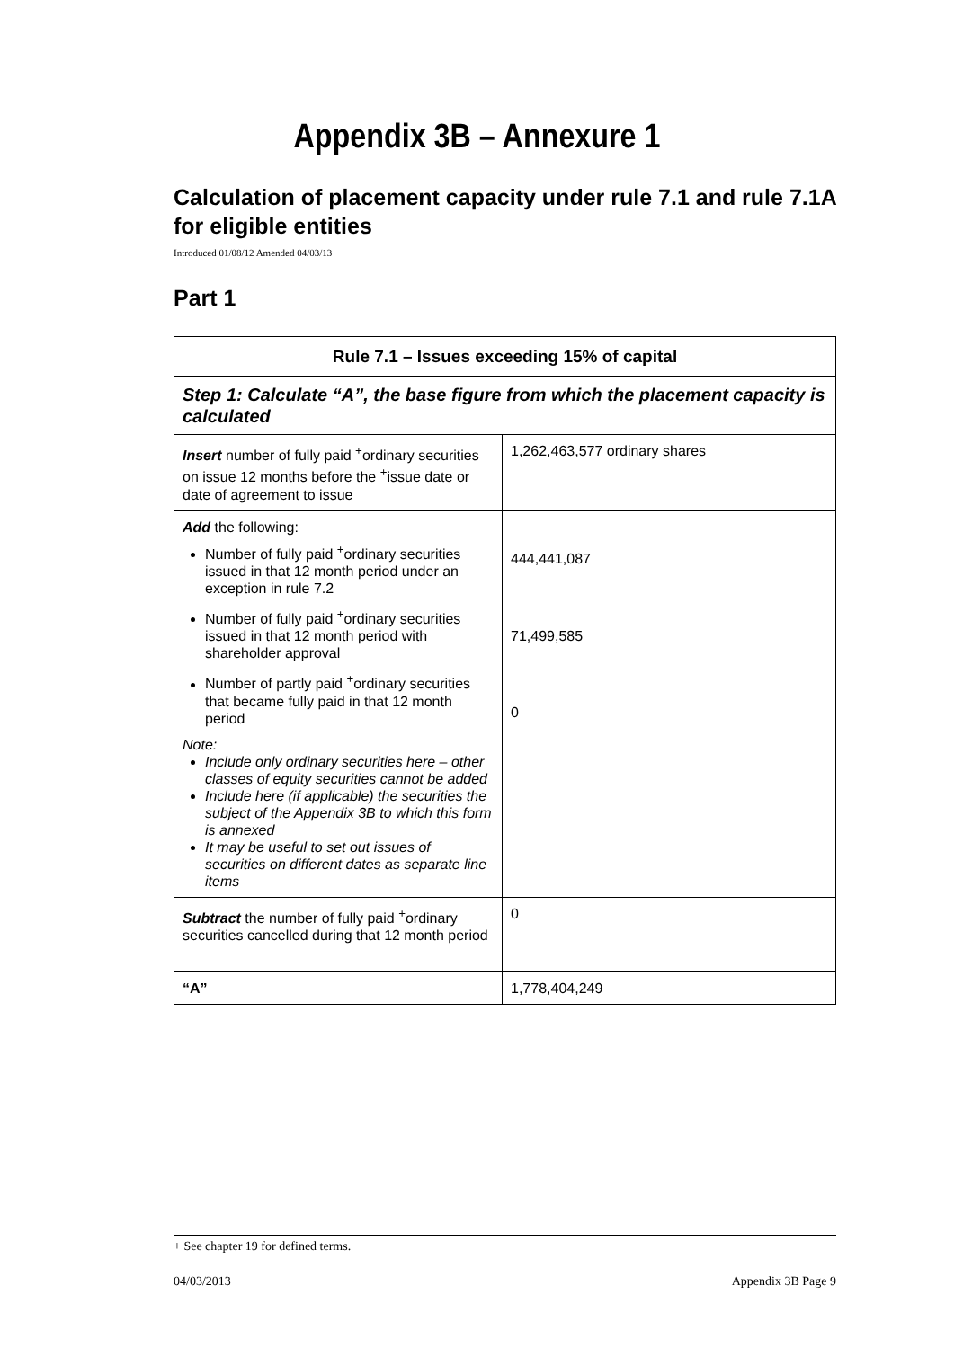Appendix 3B – Annexure 1
Calculation of placement capacity under rule 7.1 and rule 7.1A for eligible entities
Introduced 01/08/12 Amended 04/03/13
Part 1
| Rule 7.1 – Issues exceeding 15% of capital | |
| --- | --- |
| Step 1: Calculate “A”, the base figure from which the placement capacity is calculated | |
| Insert number of fully paid <sup>+</sup>ordinary securities on issue 12 months before the <sup>+</sup>issue date or date of agreement to issue | 1,262,463,577 ordinary shares |
| Add the following: Number of fully paid <sup>+</sup>ordinary securities issued in that 12 month period under an exception in rule 7.2 Number of fully paid <sup>+</sup>ordinary securities issued in that 12 month period with shareholder approval Number of partly paid <sup>+</sup>ordinary securities that became fully paid in that 12 month period Note: Include only ordinary securities here – other classes of equity securities cannot be added Include here (if applicable) the securities the subject of the Appendix 3B to which this form is annexed It may be useful to set out issues of securities on different dates as separate line items | 444,441,087 71,499,585 0 |
| Subtract the number of fully paid <sup>+</sup>ordinary securities cancelled during that 12 month period | 0 |
| “A” | 1,778,404,249 |
+ See chapter 19 for defined terms.
04/03/2013 Appendix 3B Page 9